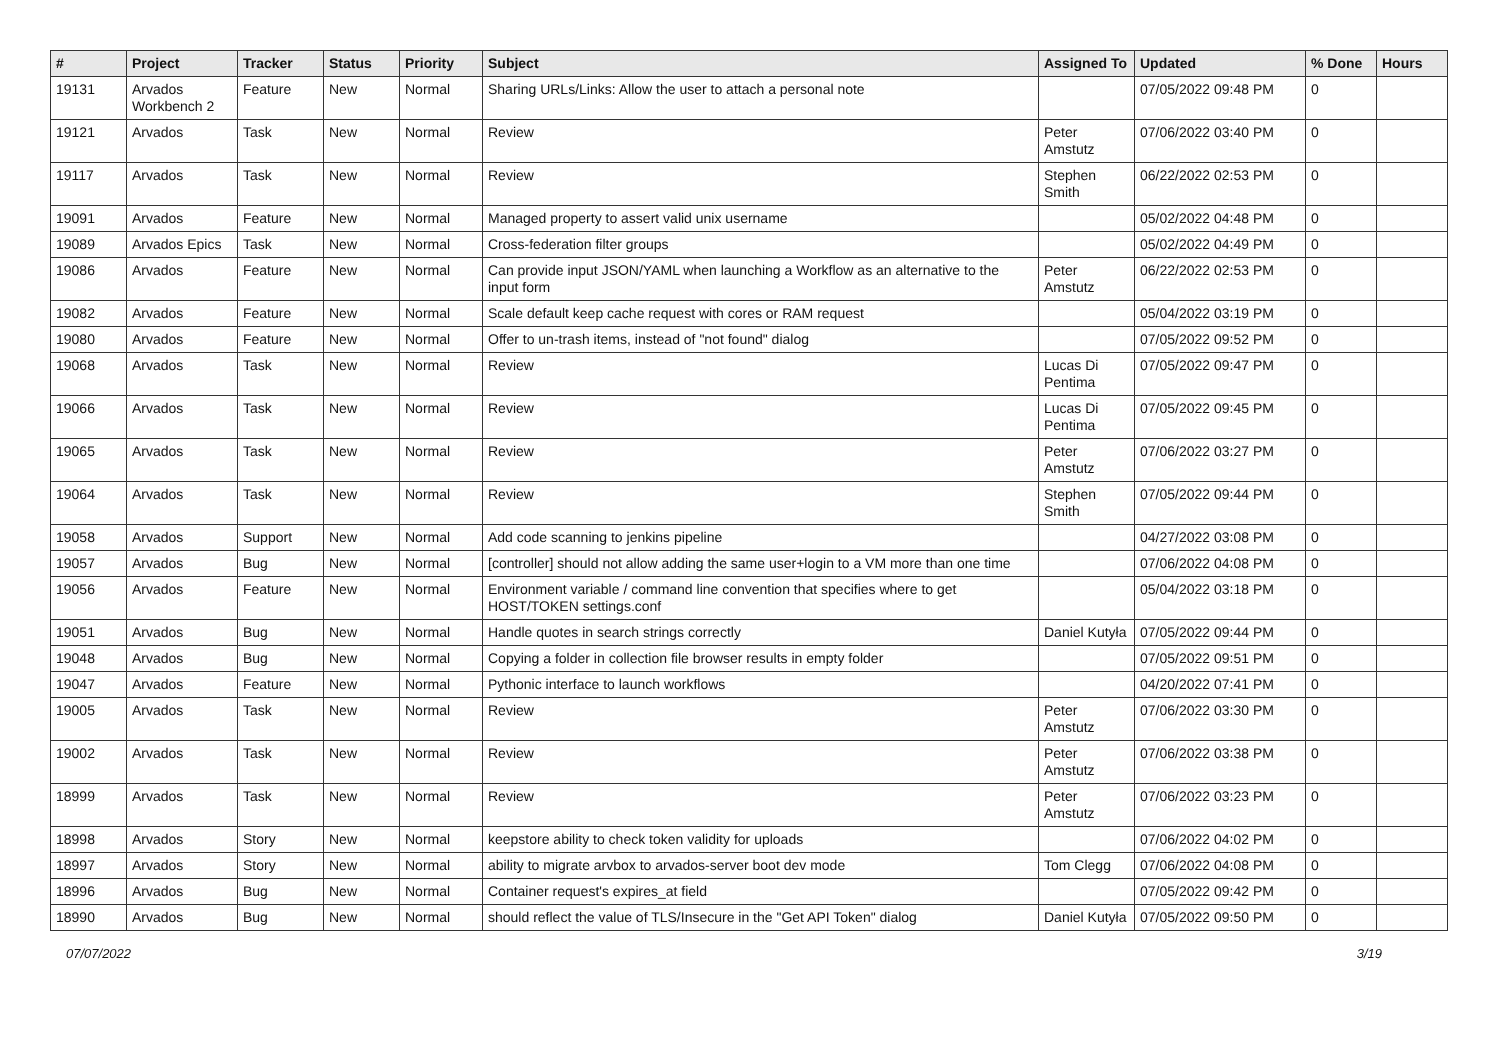| # | Project | Tracker | Status | Priority | Subject | Assigned To | Updated | % Done | Hours |
| --- | --- | --- | --- | --- | --- | --- | --- | --- | --- |
| 19131 | Arvados Workbench 2 | Feature | New | Normal | Sharing URLs/Links: Allow the user to attach a personal note | | 07/05/2022 09:48 PM | 0 | |
| 19121 | Arvados | Task | New | Normal | Review | Peter Amstutz | 07/06/2022 03:40 PM | 0 | |
| 19117 | Arvados | Task | New | Normal | Review | Stephen Smith | 06/22/2022 02:53 PM | 0 | |
| 19091 | Arvados | Feature | New | Normal | Managed property to assert valid unix username | | 05/02/2022 04:48 PM | 0 | |
| 19089 | Arvados Epics | Task | New | Normal | Cross-federation filter groups | | 05/02/2022 04:49 PM | 0 | |
| 19086 | Arvados | Feature | New | Normal | Can provide input JSON/YAML when launching a Workflow as an alternative to the input form | Peter Amstutz | 06/22/2022 02:53 PM | 0 | |
| 19082 | Arvados | Feature | New | Normal | Scale default keep cache request with cores or RAM request | | 05/04/2022 03:19 PM | 0 | |
| 19080 | Arvados | Feature | New | Normal | Offer to un-trash items, instead of "not found" dialog | | 07/05/2022 09:52 PM | 0 | |
| 19068 | Arvados | Task | New | Normal | Review | Lucas Di Pentima | 07/05/2022 09:47 PM | 0 | |
| 19066 | Arvados | Task | New | Normal | Review | Lucas Di Pentima | 07/05/2022 09:45 PM | 0 | |
| 19065 | Arvados | Task | New | Normal | Review | Peter Amstutz | 07/06/2022 03:27 PM | 0 | |
| 19064 | Arvados | Task | New | Normal | Review | Stephen Smith | 07/05/2022 09:44 PM | 0 | |
| 19058 | Arvados | Support | New | Normal | Add code scanning to jenkins pipeline | | 04/27/2022 03:08 PM | 0 | |
| 19057 | Arvados | Bug | New | Normal | [controller] should not allow adding the same user+login to a VM more than one time | | 07/06/2022 04:08 PM | 0 | |
| 19056 | Arvados | Feature | New | Normal | Environment variable / command line convention that specifies where to get HOST/TOKEN settings.conf | | 05/04/2022 03:18 PM | 0 | |
| 19051 | Arvados | Bug | New | Normal | Handle quotes in search strings correctly | Daniel Kutyła | 07/05/2022 09:44 PM | 0 | |
| 19048 | Arvados | Bug | New | Normal | Copying a folder in collection file browser results in empty folder | | 07/05/2022 09:51 PM | 0 | |
| 19047 | Arvados | Feature | New | Normal | Pythonic interface to launch workflows | | 04/20/2022 07:41 PM | 0 | |
| 19005 | Arvados | Task | New | Normal | Review | Peter Amstutz | 07/06/2022 03:30 PM | 0 | |
| 19002 | Arvados | Task | New | Normal | Review | Peter Amstutz | 07/06/2022 03:38 PM | 0 | |
| 18999 | Arvados | Task | New | Normal | Review | Peter Amstutz | 07/06/2022 03:23 PM | 0 | |
| 18998 | Arvados | Story | New | Normal | keepstore ability to check token validity for uploads | | 07/06/2022 04:02 PM | 0 | |
| 18997 | Arvados | Story | New | Normal | ability to migrate arvbox to arvados-server boot dev mode | Tom Clegg | 07/06/2022 04:08 PM | 0 | |
| 18996 | Arvados | Bug | New | Normal | Container request's expires_at field | | 07/05/2022 09:42 PM | 0 | |
| 18990 | Arvados | Bug | New | Normal | should reflect the value of TLS/Insecure in the "Get API Token" dialog | Daniel Kutyła | 07/05/2022 09:50 PM | 0 | |
07/07/2022 3/19